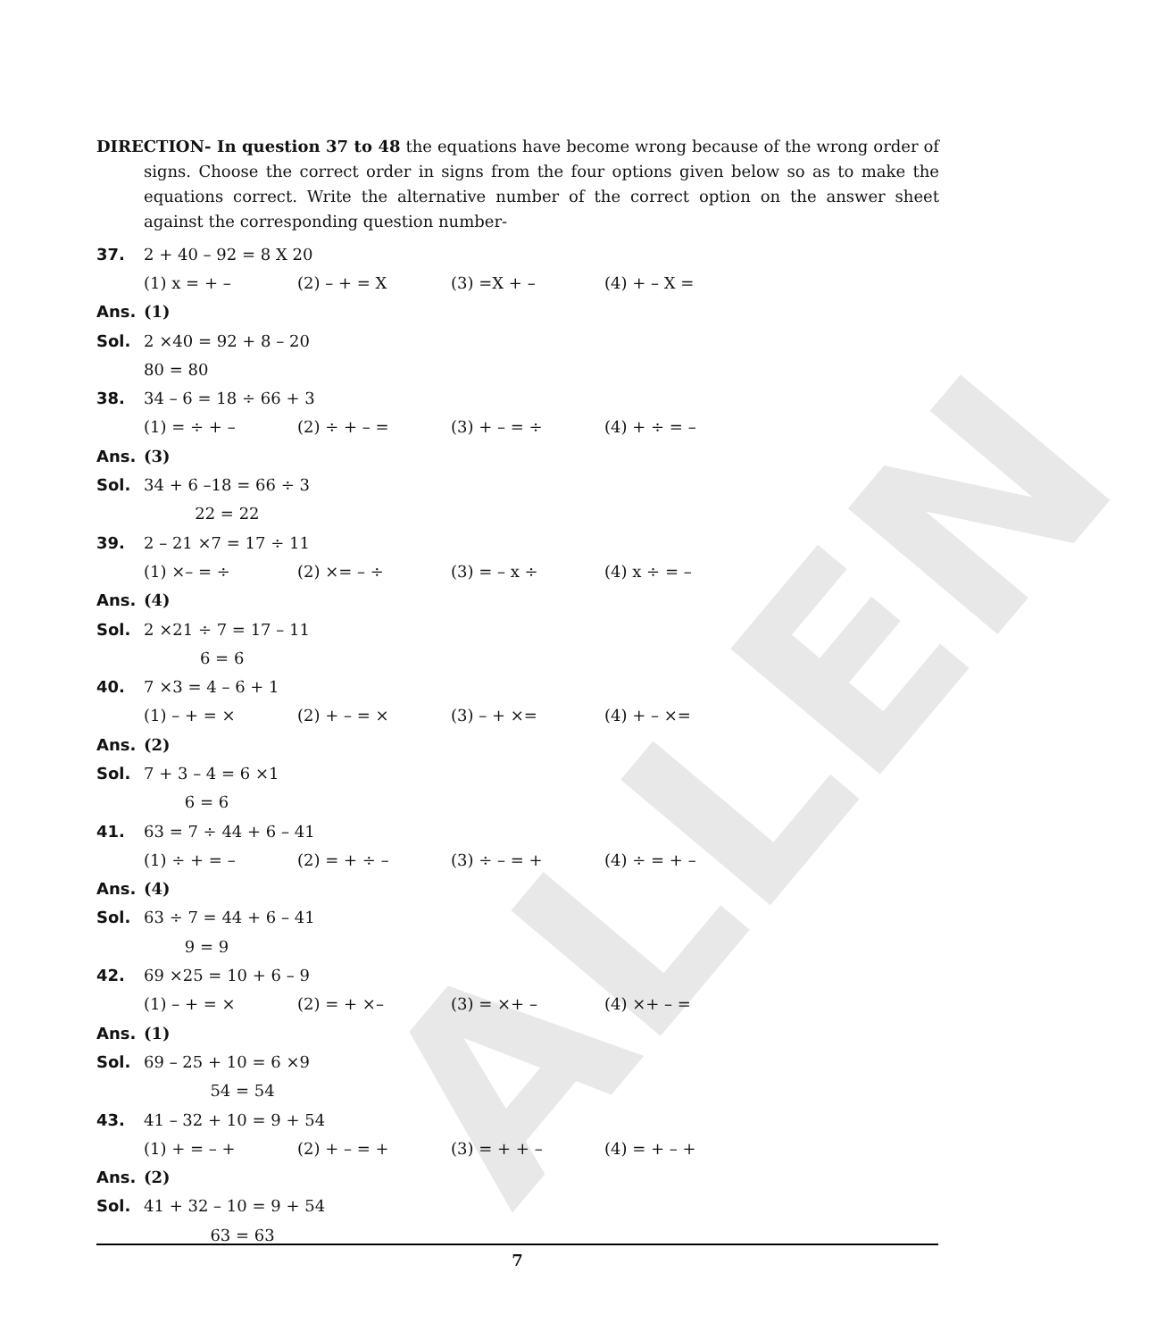ALLEN
DIRECTION- In question 37 to 48 the equations have become wrong because of the wrong order of signs. Choose the correct order in signs from the four options given below so as to make the equations correct. Write the alternative number of the correct option on the answer sheet against the corresponding question number-
37. 2 + 40 – 92 = 8 X 20
(1) x = + – (2) – + = X (3) =X + – (4) + – X =
Ans. (1)
Sol. 2 ×40 = 92 + 8 – 20
80 = 80
38. 34 – 6 = 18 ÷ 66 + 3
(1) = ÷ + – (2) ÷ + – = (3) + – = ÷ (4) + ÷ = –
Ans. (3)
Sol. 34 + 6 –18 = 66 ÷ 3
22 = 22
39. 2 – 21 ×7 = 17 ÷ 11
(1) ×– = ÷ (2) ×= – ÷ (3) = – x ÷ (4) x ÷ = –
Ans. (4)
Sol. 2 ×21 ÷ 7 = 17 – 11
6 = 6
40. 7 ×3 = 4 – 6 + 1
(1) – + = × (2) + – = × (3) – + ×= (4) + – ×=
Ans. (2)
Sol. 7 + 3 – 4 = 6 ×1
6 = 6
41. 63 = 7 ÷ 44 + 6 – 41
(1) ÷ + = – (2) = + ÷ – (3) ÷ – = + (4) ÷ = + –
Ans. (4)
Sol. 63 ÷ 7 = 44 + 6 – 41
9 = 9
42. 69 ×25 = 10 + 6 – 9
(1) – + = × (2) = + ×– (3) = ×+ – (4) ×+ – =
Ans. (1)
Sol. 69 – 25 + 10 = 6 ×9
54 = 54
43. 41 – 32 + 10 = 9 + 54
(1) + = – + (2) + – = + (3) = + + – (4) = + – +
Ans. (2)
Sol. 41 + 32 – 10 = 9 + 54
63 = 63
7